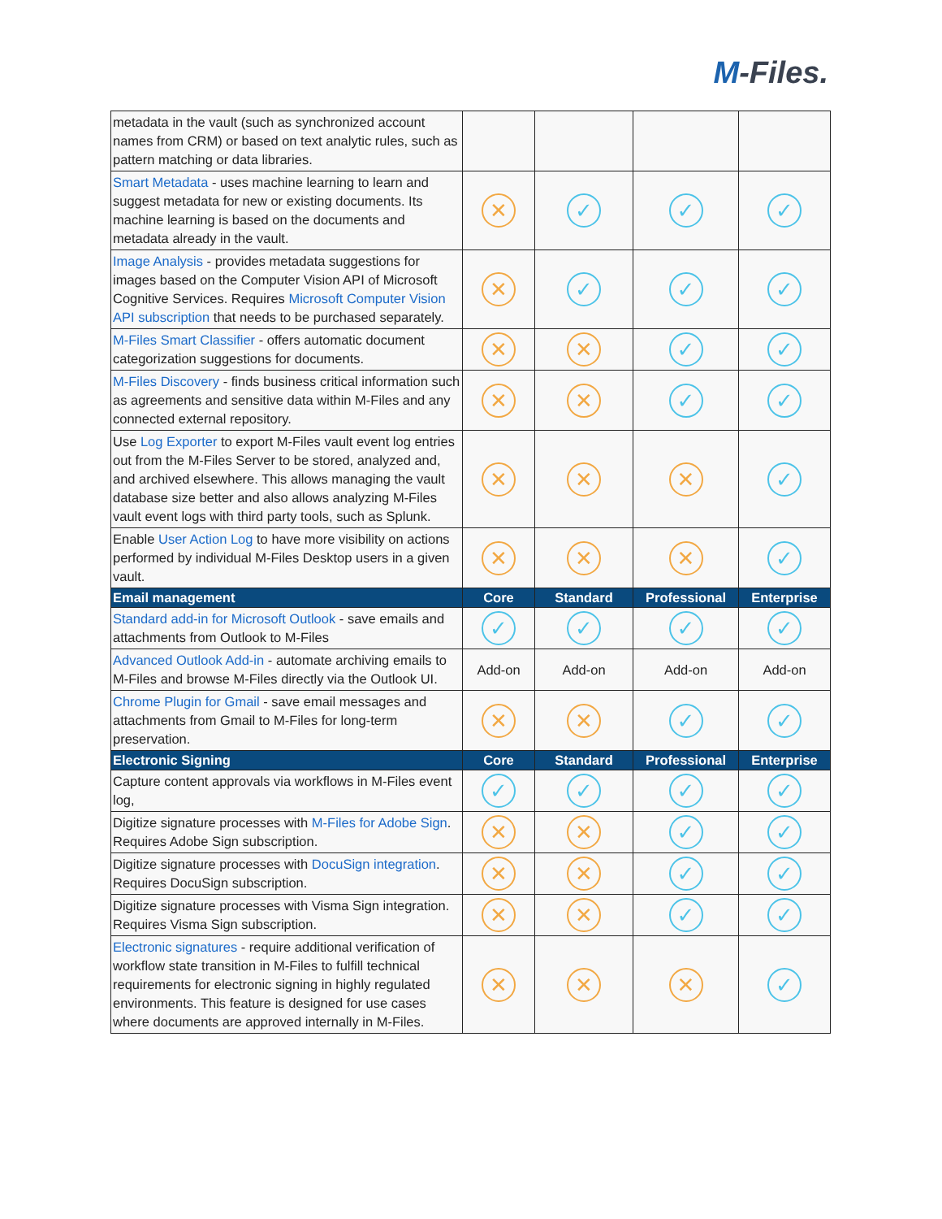M-Files.
| metadata in the vault (such as synchronized account names from CRM) or based on text analytic rules, such as pattern matching or data libraries. | | | | |
| Smart Metadata - uses machine learning to learn and suggest metadata for new or existing documents. Its machine learning is based on the documents and metadata already in the vault. | ✕ | ✓ | ✓ | ✓ |
| Image Analysis - provides metadata suggestions for images based on the Computer Vision API of Microsoft Cognitive Services. Requires Microsoft Computer Vision API subscription that needs to be purchased separately. | ✕ | ✓ | ✓ | ✓ |
| M-Files Smart Classifier - offers automatic document categorization suggestions for documents. | ✕ | ✕ | ✓ | ✓ |
| M-Files Discovery - finds business critical information such as agreements and sensitive data within M-Files and any connected external repository. | ✕ | ✕ | ✓ | ✓ |
| Use Log Exporter to export M-Files vault event log entries out from the M-Files Server to be stored, analyzed and, and archived elsewhere. This allows managing the vault database size better and also allows analyzing M-Files vault event logs with third party tools, such as Splunk. | ✕ | ✕ | ✕ | ✓ |
| Enable User Action Log to have more visibility on actions performed by individual M-Files Desktop users in a given vault. | ✕ | ✕ | ✕ | ✓ |
| Email management | Core | Standard | Professional | Enterprise |
| Standard add-in for Microsoft Outlook - save emails and attachments from Outlook to M-Files | ✓ | ✓ | ✓ | ✓ |
| Advanced Outlook Add-in - automate archiving emails to M-Files and browse M-Files directly via the Outlook UI. | Add-on | Add-on | Add-on | Add-on |
| Chrome Plugin for Gmail - save email messages and attachments from Gmail to M-Files for long-term preservation. | ✕ | ✕ | ✓ | ✓ |
| Electronic Signing | Core | Standard | Professional | Enterprise |
| Capture content approvals via workflows in M-Files event log, | ✓ | ✓ | ✓ | ✓ |
| Digitize signature processes with M-Files for Adobe Sign . Requires Adobe Sign subscription. | ✕ | ✕ | ✓ | ✓ |
| Digitize signature processes with DocuSign integration . Requires DocuSign subscription. | ✕ | ✕ | ✓ | ✓ |
| Digitize signature processes with Visma Sign integration. Requires Visma Sign subscription. | ✕ | ✕ | ✓ | ✓ |
| Electronic signatures - require additional verification of workflow state transition in M-Files to fulfill technical requirements for electronic signing in highly regulated environments. This feature is designed for use cases where documents are approved internally in M-Files. | ✕ | ✕ | ✕ | ✓ |